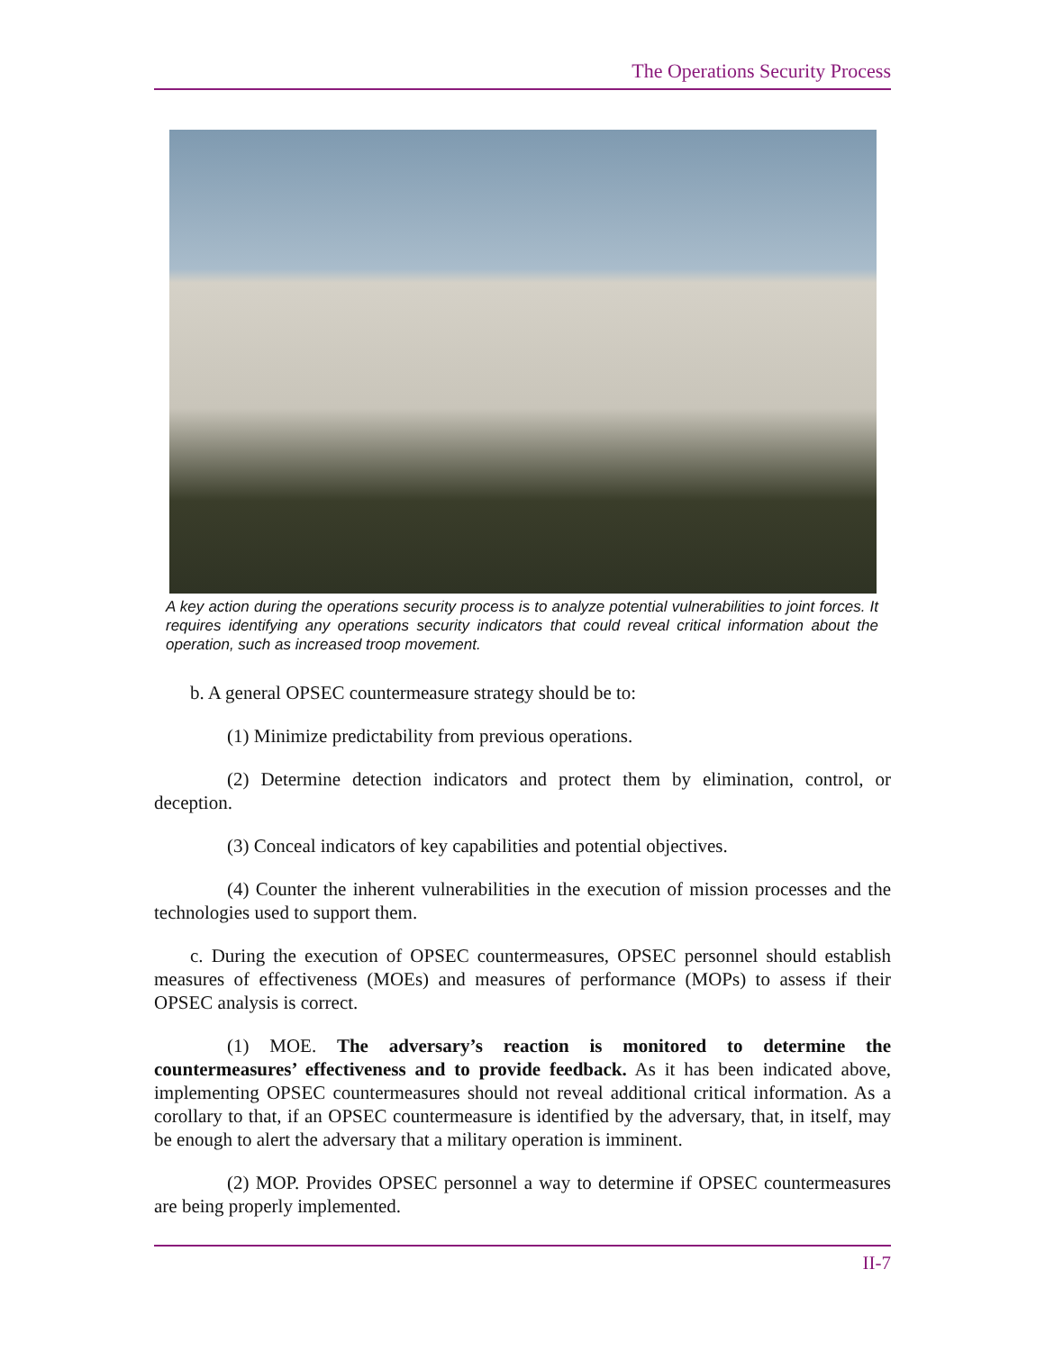The Operations Security Process
A key action during the operations security process is to analyze potential vulnerabilities to joint forces. It requires identifying any operations security indicators that could reveal critical information about the operation, such as increased troop movement.
b. A general OPSEC countermeasure strategy should be to:
(1) Minimize predictability from previous operations.
(2) Determine detection indicators and protect them by elimination, control, or deception.
(3) Conceal indicators of key capabilities and potential objectives.
(4) Counter the inherent vulnerabilities in the execution of mission processes and the technologies used to support them.
c. During the execution of OPSEC countermeasures, OPSEC personnel should establish measures of effectiveness (MOEs) and measures of performance (MOPs) to assess if their OPSEC analysis is correct.
(1) MOE. The adversary’s reaction is monitored to determine the countermeasures’ effectiveness and to provide feedback. As it has been indicated above, implementing OPSEC countermeasures should not reveal additional critical information. As a corollary to that, if an OPSEC countermeasure is identified by the adversary, that, in itself, may be enough to alert the adversary that a military operation is imminent.
(2) MOP. Provides OPSEC personnel a way to determine if OPSEC countermeasures are being properly implemented.
II-7